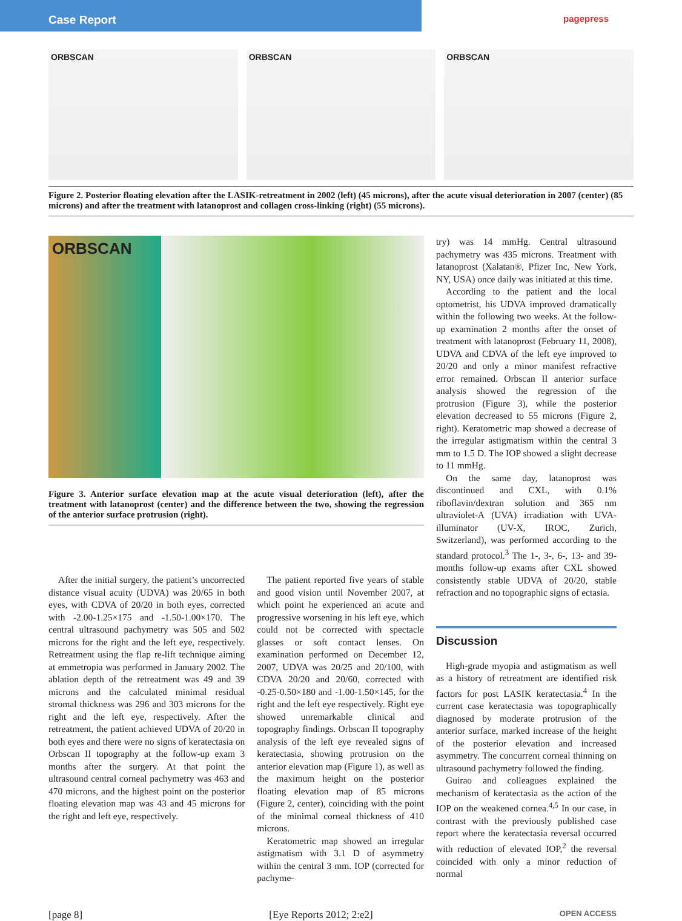Case Report
pagepress
ORBSCAN ORBSCAN ORBSCAN
Figure 2. Posterior floating elevation after the LASIK-retreatment in 2002 (left) (45 microns), after the acute visual deterioration in 2007 (center) (85 microns) and after the treatment with latanoprost and collagen cross-linking (right) (55 microns).
ORBSCAN
Figure 3. Anterior surface elevation map at the acute visual deterioration (left), after the treatment with latanoprost (center) and the difference between the two, showing the regression of the anterior surface protrusion (right).
After the initial surgery, the patient’s uncorrected distance visual acuity (UDVA) was 20/65 in both eyes, with CDVA of 20/20 in both eyes, corrected with -2.00-1.25×175 and -1.50-1.00×170. The central ultrasound pachymetry was 505 and 502 microns for the right and the left eye, respectively. Retreatment using the flap re-lift technique aiming at emmetropia was performed in January 2002. The ablation depth of the retreatment was 49 and 39 microns and the calculated minimal residual stromal thickness was 296 and 303 microns for the right and the left eye, respectively. After the retreatment, the patient achieved UDVA of 20/20 in both eyes and there were no signs of keratectasia on Orbscan II topography at the follow-up exam 3 months after the surgery. At that point the ultrasound central corneal pachymetry was 463 and 470 microns, and the highest point on the posterior floating elevation map was 43 and 45 microns for the right and left eye, respectively.
The patient reported five years of stable and good vision until November 2007, at which point he experienced an acute and progressive worsening in his left eye, which could not be corrected with spectacle glasses or soft contact lenses. On examination performed on December 12, 2007, UDVA was 20/25 and 20/100, with CDVA 20/20 and 20/60, corrected with -0.25-0.50×180 and -1.00-1.50×145, for the right and the left eye respectively. Right eye showed unremarkable clinical and topography findings. Orbscan II topography analysis of the left eye revealed signs of keratectasia, showing protrusion on the anterior elevation map (Figure 1), as well as the maximum height on the posterior floating elevation map of 85 microns (Figure 2, center), coinciding with the point of the minimal corneal thickness of 410 microns.
Keratometric map showed an irregular astigmatism with 3.1 D of asymmetry within the central 3 mm. IOP (corrected for pachyme-
try) was 14 mmHg. Central ultrasound pachymetry was 435 microns. Treatment with latanoprost (Xalatan®, Pfizer Inc, New York, NY, USA) once daily was initiated at this time.
According to the patient and the local optometrist, his UDVA improved dramatically within the following two weeks. At the follow-up examination 2 months after the onset of treatment with latanoprost (February 11, 2008), UDVA and CDVA of the left eye improved to 20/20 and only a minor manifest refractive error remained. Orbscan II anterior surface analysis showed the regression of the protrusion (Figure 3), while the posterior elevation decreased to 55 microns (Figure 2, right). Keratometric map showed a decrease of the irregular astigmatism within the central 3 mm to 1.5 D. The IOP showed a slight decrease to 11 mmHg.
On the same day, latanoprost was discontinued and CXL, with 0.1% riboflavin/dextran solution and 365 nm ultraviolet-A (UVA) irradiation with UVA-illuminator (UV-X, IROC, Zurich, Switzerland), was performed according to the standard protocol.<sup>3</sup> The 1-, 3-, 6-, 13- and 39-months follow-up exams after CXL showed consistently stable UDVA of 20/20, stable refraction and no topographic signs of ectasia.
Discussion
High-grade myopia and astigmatism as well as a history of retreatment are identified risk factors for post LASIK keratectasia.<sup>4</sup> In the current case keratectasia was topographically diagnosed by moderate protrusion of the anterior surface, marked increase of the height of the posterior elevation and increased asymmetry. The concurrent corneal thinning on ultrasound pachymetry followed the finding.
Guirao and colleagues explained the mechanism of keratectasia as the action of the IOP on the weakened cornea.<sup>4,5</sup> In our case, in contrast with the previously published case report where the keratectasia reversal occurred with reduction of elevated IOP,<sup>2</sup> the reversal coincided with only a minor reduction of normal
[page 8] [Eye Reports 2012; 2:e2] OPEN ACCESS